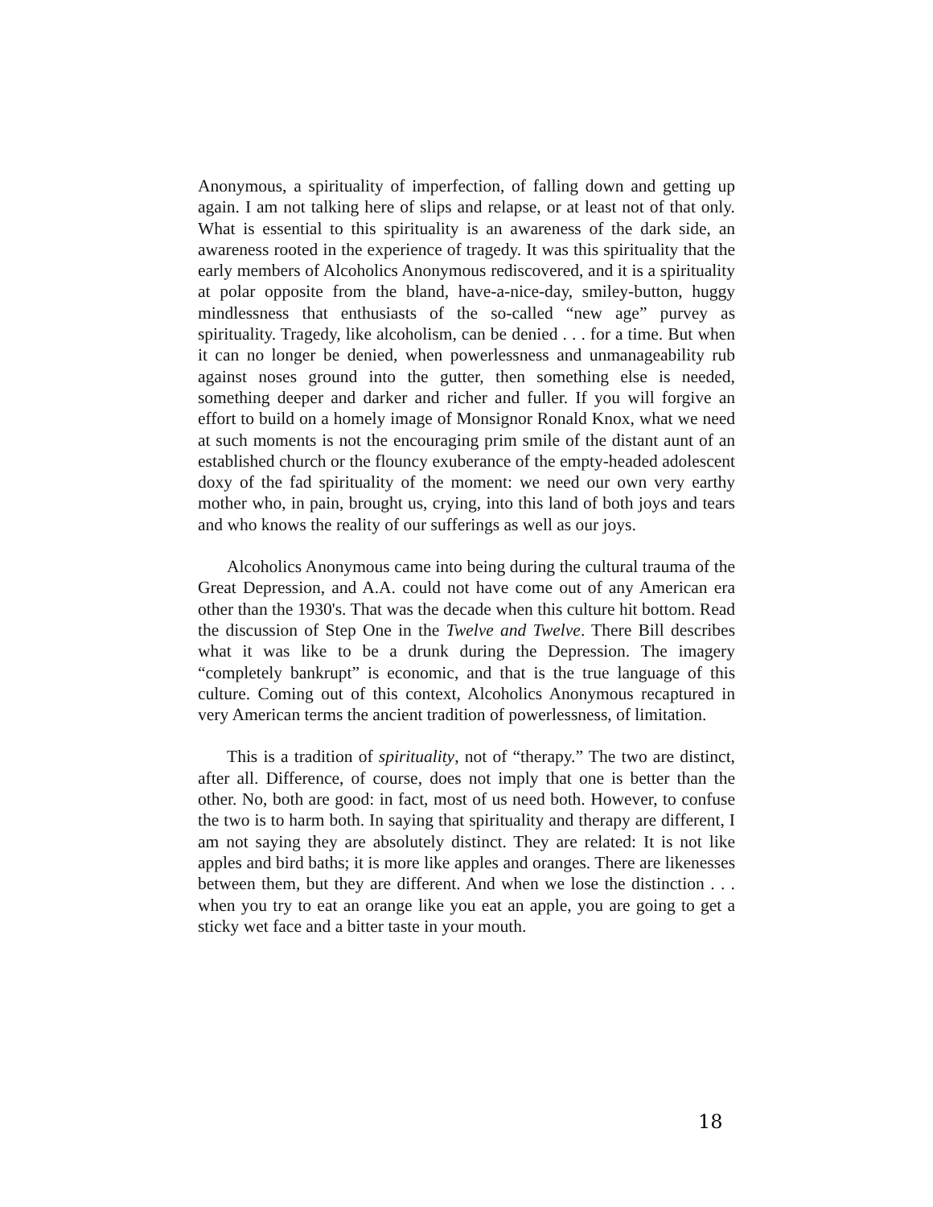Anonymous, a spirituality of imperfection, of falling down and getting up again. I am not talking here of slips and relapse, or at least not of that only. What is essential to this spirituality is an awareness of the dark side, an awareness rooted in the experience of tragedy. It was this spirituality that the early members of Alcoholics Anonymous rediscovered, and it is a spirituality at polar opposite from the bland, have-a-nice-day, smiley-button, huggy mindlessness that enthusiasts of the so-called “new age” purvey as spirituality. Tragedy, like alcoholism, can be denied . . . for a time. But when it can no longer be denied, when powerlessness and unmanageability rub against noses ground into the gutter, then something else is needed, something deeper and darker and richer and fuller. If you will forgive an effort to build on a homely image of Monsignor Ronald Knox, what we need at such moments is not the encouraging prim smile of the distant aunt of an established church or the flouncy exuberance of the empty-headed adolescent doxy of the fad spirituality of the moment: we need our own very earthy mother who, in pain, brought us, crying, into this land of both joys and tears and who knows the reality of our sufferings as well as our joys.
Alcoholics Anonymous came into being during the cultural trauma of the Great Depression, and A.A. could not have come out of any American era other than the 1930's. That was the decade when this culture hit bottom. Read the discussion of Step One in the Twelve and Twelve. There Bill describes what it was like to be a drunk during the Depression. The imagery “completely bankrupt” is economic, and that is the true language of this culture. Coming out of this context, Alcoholics Anonymous recaptured in very American terms the ancient tradition of powerlessness, of limitation.
This is a tradition of spirituality, not of “therapy.” The two are distinct, after all. Difference, of course, does not imply that one is better than the other. No, both are good: in fact, most of us need both. However, to confuse the two is to harm both. In saying that spirituality and therapy are different, I am not saying they are absolutely distinct. They are related: It is not like apples and bird baths; it is more like apples and oranges. There are likenesses between them, but they are different. And when we lose the distinction . . . when you try to eat an orange like you eat an apple, you are going to get a sticky wet face and a bitter taste in your mouth.
18